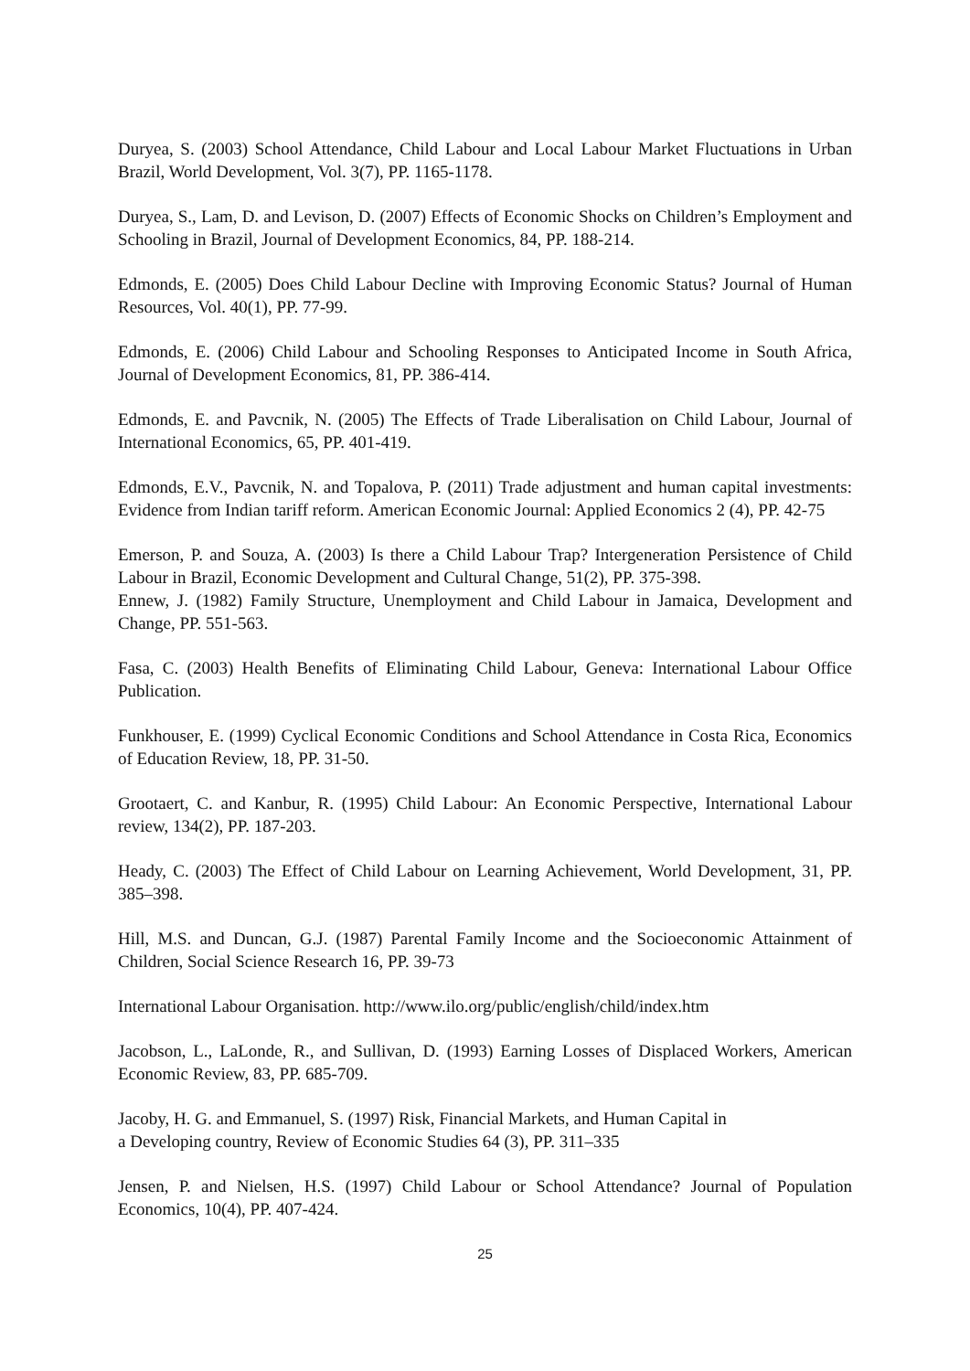Duryea, S. (2003) School Attendance, Child Labour and Local Labour Market Fluctuations in Urban Brazil, World Development, Vol. 3(7), PP. 1165-1178.
Duryea, S., Lam, D. and Levison, D. (2007) Effects of Economic Shocks on Children’s Employment and Schooling in Brazil, Journal of Development Economics, 84, PP. 188-214.
Edmonds, E. (2005) Does Child Labour Decline with Improving Economic Status? Journal of Human Resources, Vol. 40(1), PP. 77-99.
Edmonds, E. (2006) Child Labour and Schooling Responses to Anticipated Income in South Africa, Journal of Development Economics, 81, PP. 386-414.
Edmonds, E. and Pavcnik, N. (2005) The Effects of Trade Liberalisation on Child Labour, Journal of International Economics, 65, PP. 401-419.
Edmonds, E.V., Pavcnik, N. and Topalova, P. (2011) Trade adjustment and human capital investments: Evidence from Indian tariff reform. American Economic Journal: Applied Economics 2 (4), PP. 42-75
Emerson, P. and Souza, A. (2003) Is there a Child Labour Trap? Intergeneration Persistence of Child Labour in Brazil, Economic Development and Cultural Change, 51(2), PP. 375-398.
Ennew, J. (1982) Family Structure, Unemployment and Child Labour in Jamaica, Development and Change, PP. 551-563.
Fasa, C. (2003) Health Benefits of Eliminating Child Labour, Geneva: International Labour Office Publication.
Funkhouser, E. (1999) Cyclical Economic Conditions and School Attendance in Costa Rica, Economics of Education Review, 18, PP. 31-50.
Grootaert, C. and Kanbur, R. (1995) Child Labour: An Economic Perspective, International Labour review, 134(2), PP. 187-203.
Heady, C. (2003) The Effect of Child Labour on Learning Achievement, World Development, 31, PP. 385–398.
Hill, M.S. and Duncan, G.J. (1987) Parental Family Income and the Socioeconomic Attainment of Children, Social Science Research 16, PP. 39-73
International Labour Organisation. http://www.ilo.org/public/english/child/index.htm
Jacobson, L., LaLonde, R., and Sullivan, D. (1993) Earning Losses of Displaced Workers, American Economic Review, 83, PP. 685-709.
Jacoby, H. G. and Emmanuel, S. (1997) Risk, Financial Markets, and Human Capital in
a Developing country, Review of Economic Studies 64 (3), PP. 311–335
Jensen, P. and Nielsen, H.S. (1997) Child Labour or School Attendance? Journal of Population Economics, 10(4), PP. 407-424.
25